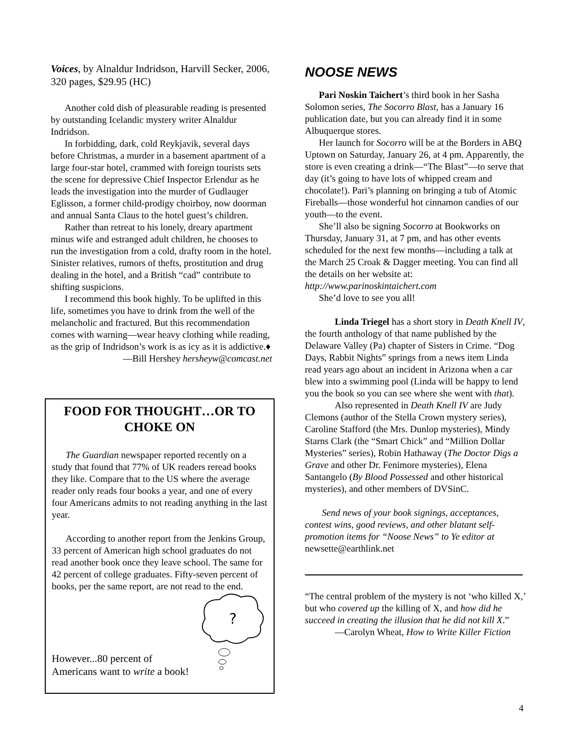Voices, by Alnaldur Indridson, Harvill Secker, 2006, 320 pages, $29.95 (HC)
Another cold dish of pleasurable reading is presented by outstanding Icelandic mystery writer Alnaldur Indridson.
In forbidding, dark, cold Reykjavik, several days before Christmas, a murder in a basement apartment of a large four-star hotel, crammed with foreign tourists sets the scene for depressive Chief Inspector Erlendur as he leads the investigation into the murder of Gudlauger Eglisson, a former child-prodigy choirboy, now doorman and annual Santa Claus to the hotel guest’s children.
Rather than retreat to his lonely, dreary apartment minus wife and estranged adult children, he chooses to run the investigation from a cold, drafty room in the hotel. Sinister relatives, rumors of thefts, prostitution and drug dealing in the hotel, and a British “cad” contribute to shifting suspicions.
I recommend this book highly. To be uplifted in this life, sometimes you have to drink from the well of the melancholic and fractured. But this recommendation comes with warning—wear heavy clothing while reading, as the grip of Indridson’s work is as icy as it is addictive.♦
—Bill Hershey hersheyw@comcast.net
FOOD FOR THOUGHT…OR TO CHOKE ON
The Guardian newspaper reported recently on a study that found that 77% of UK readers reread books they like. Compare that to the US where the average reader only reads four books a year, and one of every four Americans admits to not reading anything in the last year.
According to another report from the Jenkins Group, 33 percent of American high school graduates do not read another book once they leave school. The same for 42 percent of college graduates. Fifty-seven percent of books, per the same report, are not read to the end.
However...80 percent of Americans want to write a book!
?
NOOSE NEWS
Pari Noskin Taichert’s third book in her Sasha Solomon series, The Socorro Blast, has a January 16 publication date, but you can already find it in some Albuquerque stores.
Her launch for Socorro will be at the Borders in ABQ Uptown on Saturday, January 26, at 4 pm. Apparently, the store is even creating a drink—“The Blast”—to serve that day (it’s going to have lots of whipped cream and chocolate!). Pari’s planning on bringing a tub of Atomic Fireballs—those wonderful hot cinnamon candies of our youth—to the event.
She’ll also be signing Socorro at Bookworks on Thursday, January 31, at 7 pm, and has other events scheduled for the next few months—including a talk at the March 25 Croak & Dagger meeting. You can find all the details on her website at:
http://www.parinoskintaichert.com
She’d love to see you all!
Linda Triegel has a short story in Death Knell IV, the fourth anthology of that name published by the Delaware Valley (Pa) chapter of Sisters in Crime. “Dog Days, Rabbit Nights” springs from a news item Linda read years ago about an incident in Arizona when a car blew into a swimming pool (Linda will be happy to lend you the book so you can see where she went with that).
Also represented in Death Knell IV are Judy Clemons (author of the Stella Crown mystery series), Caroline Stafford (the Mrs. Dunlop mysteries), Mindy Starns Clark (the “Smart Chick” and “Million Dollar Mysteries” series), Robin Hathaway (The Doctor Digs a Grave and other Dr. Fenimore mysteries), Elena Santangelo (By Blood Possessed and other historical mysteries), and other members of DVSinC.
Send news of your book signings, acceptances, contest wins, good reviews, and other blatant self-promotion items for “Noose News” to Ye editor at newsette@earthlink.net
“The central problem of the mystery is not ‘who killed X,’ but who covered up the killing of X, and how did he succeed in creating the illusion that he did not kill X.”
—Carolyn Wheat, How to Write Killer Fiction
4